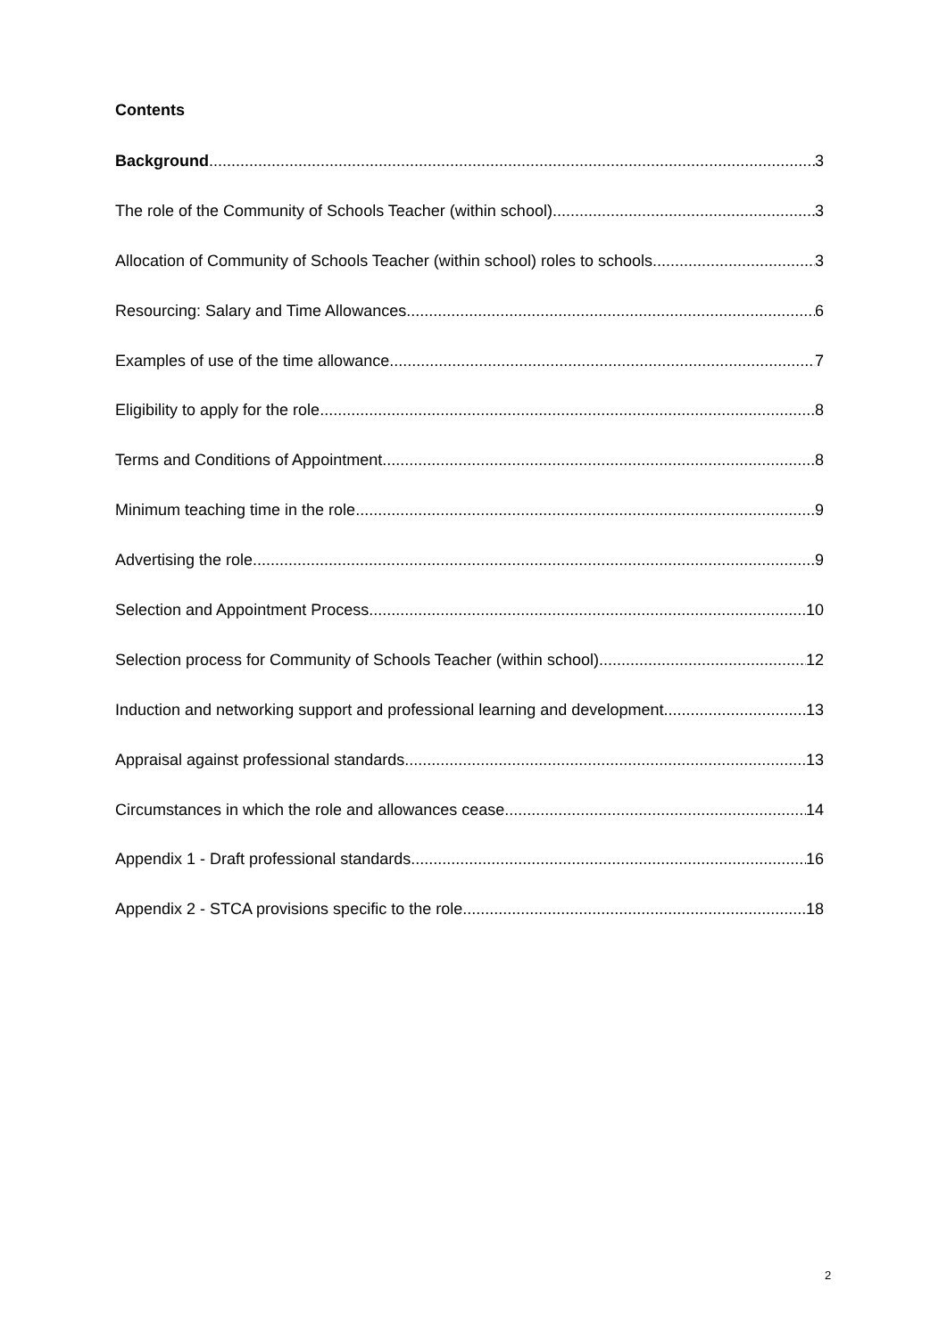Contents
Background 3
The role of the Community of Schools Teacher (within school) 3
Allocation of Community of Schools Teacher (within school) roles to schools 3
Resourcing: Salary and Time Allowances 6
Examples of use of the time allowance 7
Eligibility to apply for the role 8
Terms and Conditions of Appointment 8
Minimum teaching time in the role 9
Advertising the role 9
Selection and Appointment Process 10
Selection process for Community of Schools Teacher (within school) 12
Induction and networking support and professional learning and development 13
Appraisal against professional standards 13
Circumstances in which the role and allowances cease 14
Appendix 1 - Draft professional standards 16
Appendix 2 - STCA provisions specific to the role 18
2